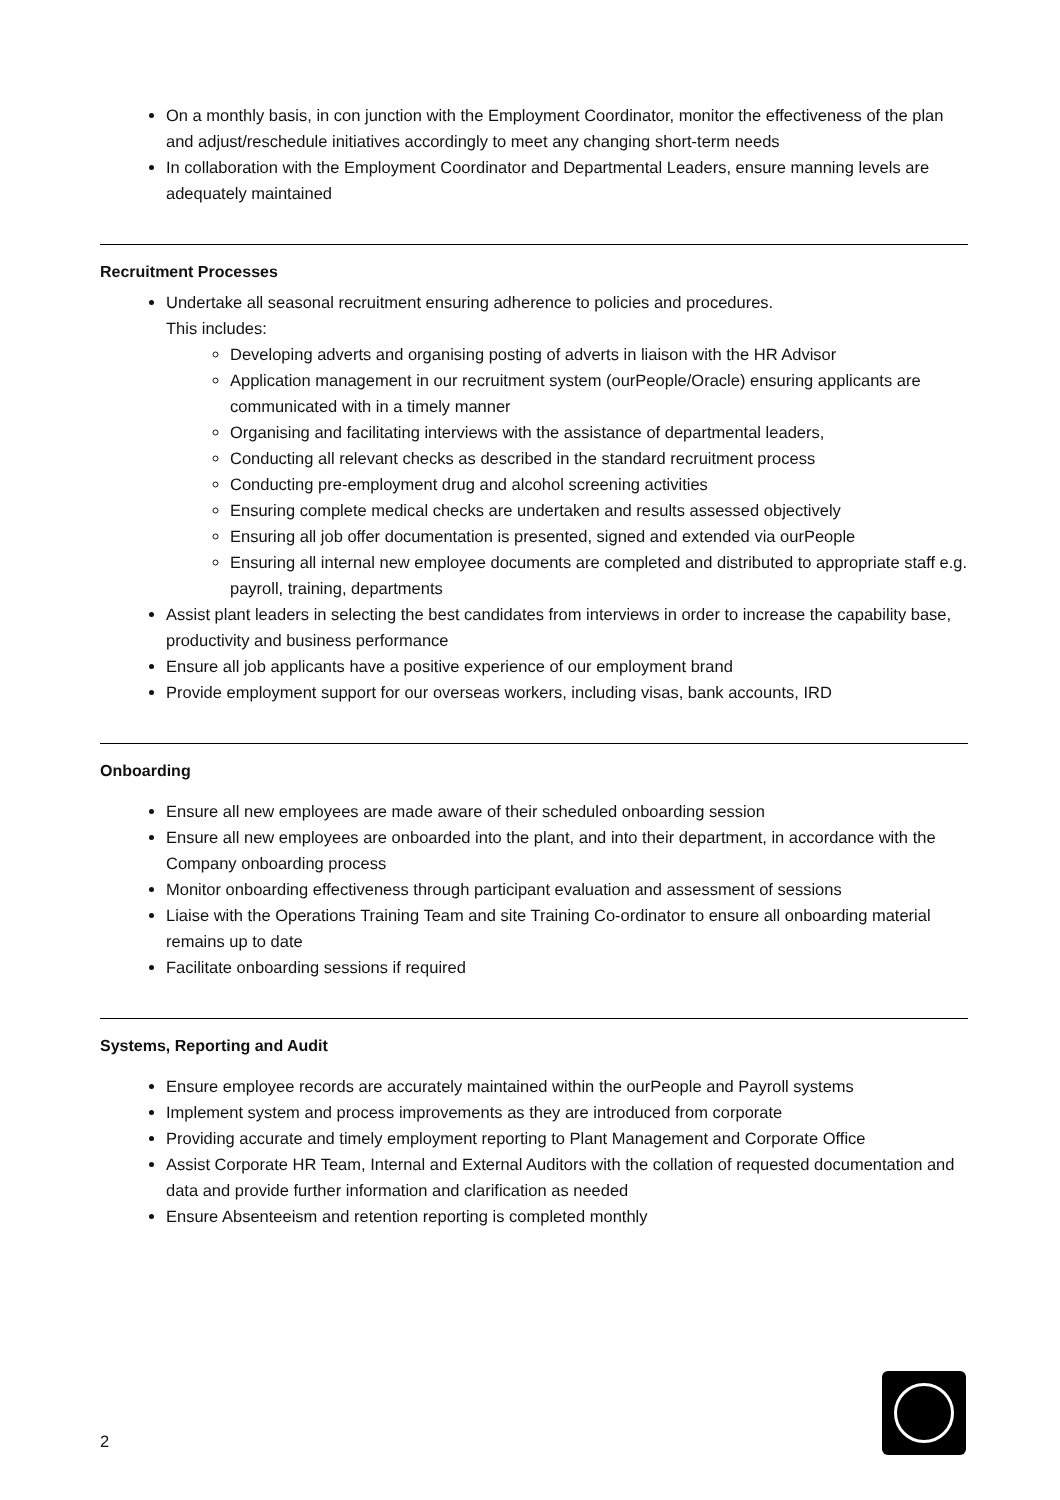On a monthly basis, in con junction with the Employment Coordinator, monitor the effectiveness of the plan and adjust/reschedule initiatives accordingly to meet any changing short-term needs
In collaboration with the Employment Coordinator and Departmental Leaders, ensure manning levels are adequately maintained
Recruitment Processes
Undertake all seasonal recruitment ensuring adherence to policies and procedures.
This includes:
Developing adverts and organising posting of adverts in liaison with the HR Advisor
Application management in our recruitment system (ourPeople/Oracle) ensuring applicants are communicated with in a timely manner
Organising and facilitating interviews with the assistance of departmental leaders,
Conducting all relevant checks as described in the standard recruitment process
Conducting pre-employment drug and alcohol screening activities
Ensuring complete medical checks are undertaken and results assessed objectively
Ensuring all job offer documentation is presented, signed and extended via ourPeople
Ensuring all internal new employee documents are completed and distributed to appropriate staff e.g. payroll, training, departments
Assist plant leaders in selecting the best candidates from interviews in order to increase the capability base, productivity and business performance
Ensure all job applicants have a positive experience of our employment brand
Provide employment support for our overseas workers, including visas, bank accounts, IRD
Onboarding
Ensure all new employees are made aware of their scheduled onboarding session
Ensure all new employees are onboarded into the plant, and into their department, in accordance with the Company onboarding process
Monitor onboarding effectiveness through participant evaluation and assessment of sessions
Liaise with the Operations Training Team and site Training Co-ordinator to ensure all onboarding material remains up to date
Facilitate onboarding sessions if required
Systems, Reporting and Audit
Ensure employee records are accurately maintained within the ourPeople and Payroll systems
Implement system and process improvements as they are introduced from corporate
Providing accurate and timely employment reporting to Plant Management and Corporate Office
Assist Corporate HR Team, Internal and External Auditors with the collation of requested documentation and data and provide further information and clarification as needed
Ensure Absenteeism and retention reporting is completed monthly
2